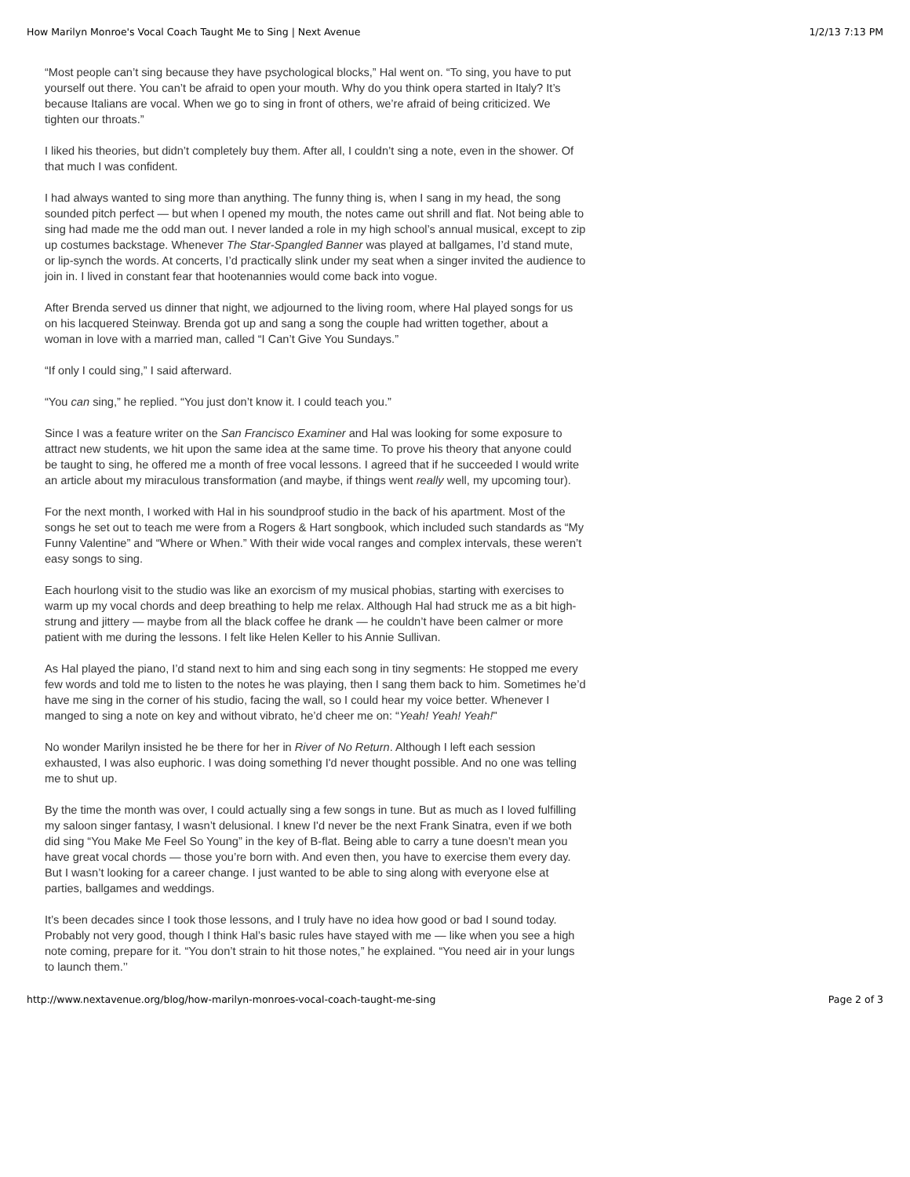How Marilyn Monroe's Vocal Coach Taught Me to Sing | Next Avenue 1/2/13 7:13 PM
“Most people can’t sing because they have psychological blocks,” Hal went on. “To sing, you have to put yourself out there. You can’t be afraid to open your mouth. Why do you think opera started in Italy? It’s because Italians are vocal. When we go to sing in front of others, we’re afraid of being criticized. We tighten our throats.”
I liked his theories, but didn’t completely buy them. After all, I couldn’t sing a note, even in the shower. Of that much I was confident.
I had always wanted to sing more than anything. The funny thing is, when I sang in my head, the song sounded pitch perfect — but when I opened my mouth, the notes came out shrill and flat. Not being able to sing had made me the odd man out. I never landed a role in my high school’s annual musical, except to zip up costumes backstage. Whenever The Star-Spangled Banner was played at ballgames, I’d stand mute, or lip-synch the words. At concerts, I’d practically slink under my seat when a singer invited the audience to join in. I lived in constant fear that hootenannies would come back into vogue.
After Brenda served us dinner that night, we adjourned to the living room, where Hal played songs for us on his lacquered Steinway. Brenda got up and sang a song the couple had written together, about a woman in love with a married man, called “I Can’t Give You Sundays.”
“If only I could sing,” I said afterward.
“You can sing,” he replied. “You just don’t know it. I could teach you.”
Since I was a feature writer on the San Francisco Examiner and Hal was looking for some exposure to attract new students, we hit upon the same idea at the same time. To prove his theory that anyone could be taught to sing, he offered me a month of free vocal lessons. I agreed that if he succeeded I would write an article about my miraculous transformation (and maybe, if things went really well, my upcoming tour).
For the next month, I worked with Hal in his soundproof studio in the back of his apartment. Most of the songs he set out to teach me were from a Rogers & Hart songbook, which included such standards as “My Funny Valentine” and “Where or When.” With their wide vocal ranges and complex intervals, these weren’t easy songs to sing.
Each hourlong visit to the studio was like an exorcism of my musical phobias, starting with exercises to warm up my vocal chords and deep breathing to help me relax. Although Hal had struck me as a bit high-strung and jittery — maybe from all the black coffee he drank — he couldn’t have been calmer or more patient with me during the lessons. I felt like Helen Keller to his Annie Sullivan.
As Hal played the piano, I’d stand next to him and sing each song in tiny segments: He stopped me every few words and told me to listen to the notes he was playing, then I sang them back to him. Sometimes he’d have me sing in the corner of his studio, facing the wall, so I could hear my voice better. Whenever I manged to sing a note on key and without vibrato, he’d cheer me on: “Yeah! Yeah! Yeah!"
No wonder Marilyn insisted he be there for her in River of No Return. Although I left each session exhausted, I was also euphoric. I was doing something I'd never thought possible. And no one was telling me to shut up.
By the time the month was over, I could actually sing a few songs in tune. But as much as I loved fulfilling my saloon singer fantasy, I wasn’t delusional. I knew I'd never be the next Frank Sinatra, even if we both did sing “You Make Me Feel So Young” in the key of B-flat. Being able to carry a tune doesn’t mean you have great vocal chords — those you’re born with. And even then, you have to exercise them every day. But I wasn’t looking for a career change. I just wanted to be able to sing along with everyone else at parties, ballgames and weddings.
It’s been decades since I took those lessons, and I truly have no idea how good or bad I sound today. Probably not very good, though I think Hal’s basic rules have stayed with me — like when you see a high note coming, prepare for it. “You don’t strain to hit those notes,” he explained. “You need air in your lungs to launch them.’’
http://www.nextavenue.org/blog/how-marilyn-monroes-vocal-coach-taught-me-sing Page 2 of 3